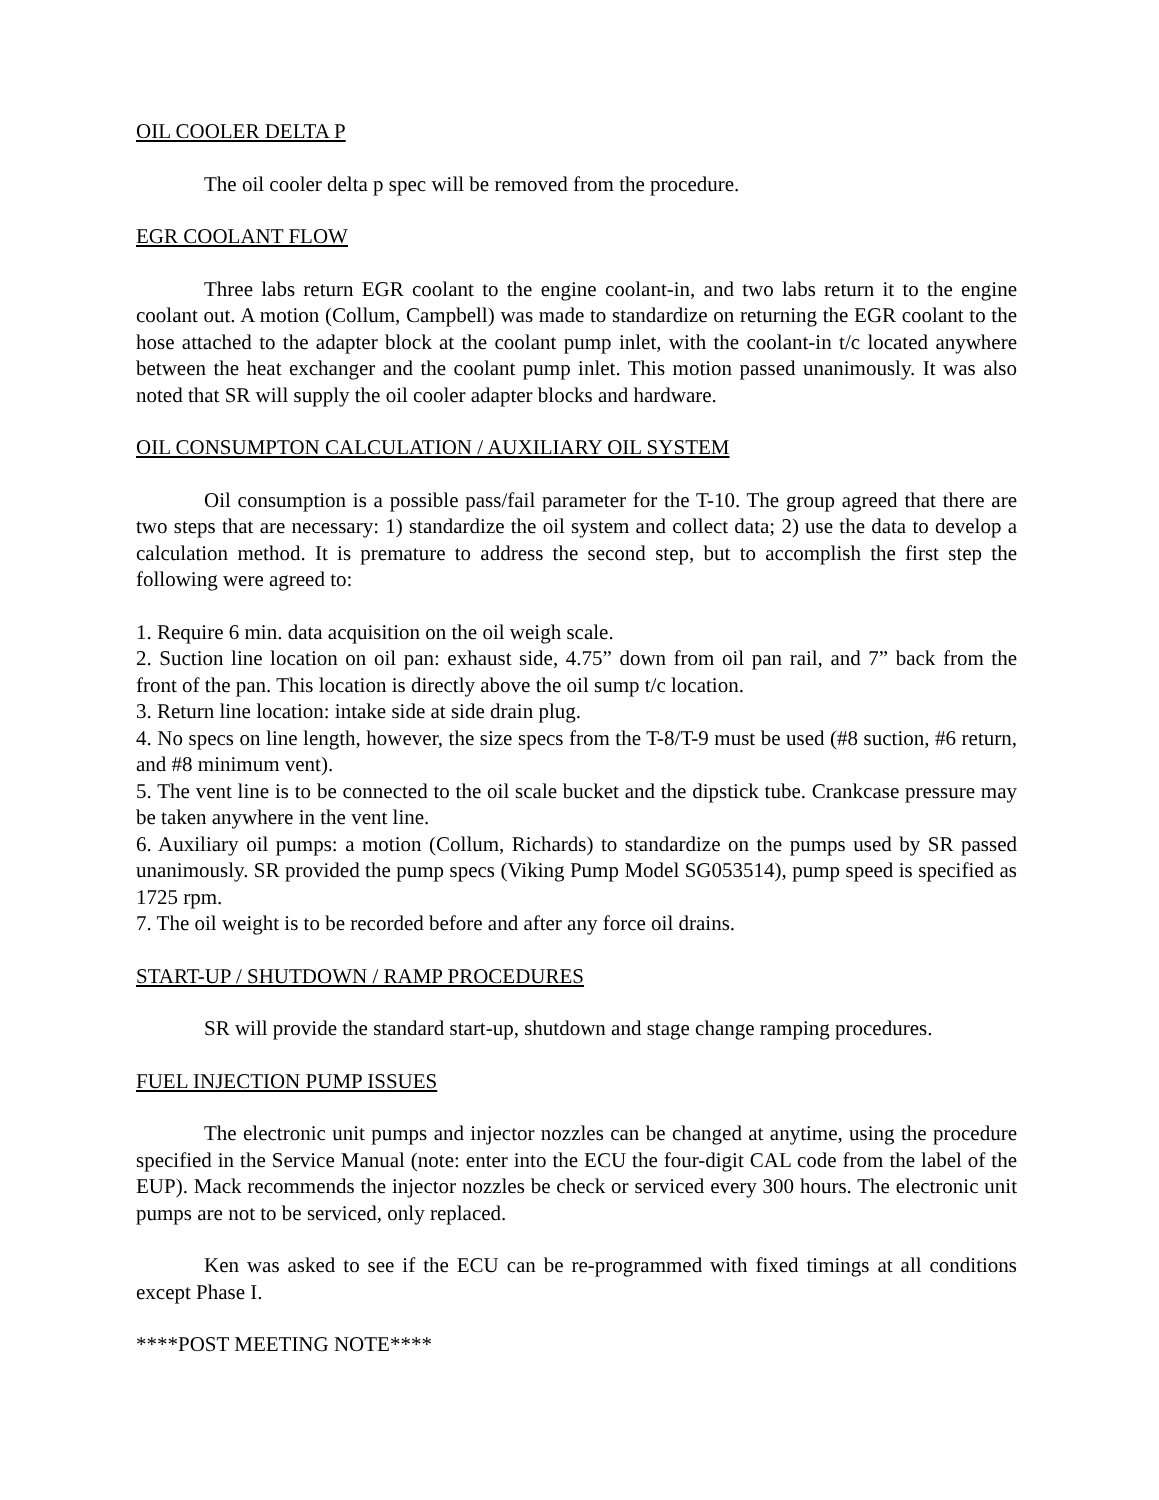OIL COOLER DELTA P
The oil cooler delta p spec will be removed from the procedure.
EGR COOLANT FLOW
Three labs return EGR coolant to the engine coolant-in, and two labs return it to the engine coolant out. A motion (Collum, Campbell) was made to standardize on returning the EGR coolant to the hose attached to the adapter block at the coolant pump inlet, with the coolant-in t/c located anywhere between the heat exchanger and the coolant pump inlet. This motion passed unanimously. It was also noted that SR will supply the oil cooler adapter blocks and hardware.
OIL CONSUMPTON CALCULATION / AUXILIARY OIL SYSTEM
Oil consumption is a possible pass/fail parameter for the T-10. The group agreed that there are two steps that are necessary: 1) standardize the oil system and collect data; 2) use the data to develop a calculation method. It is premature to address the second step, but to accomplish the first step the following were agreed to:
1. Require 6 min. data acquisition on the oil weigh scale.
2. Suction line location on oil pan: exhaust side, 4.75” down from oil pan rail, and 7” back from the front of the pan. This location is directly above the oil sump t/c location.
3. Return line location: intake side at side drain plug.
4. No specs on line length, however, the size specs from the T-8/T-9 must be used (#8 suction, #6 return, and #8 minimum vent).
5. The vent line is to be connected to the oil scale bucket and the dipstick tube. Crankcase pressure may be taken anywhere in the vent line.
6. Auxiliary oil pumps: a motion (Collum, Richards) to standardize on the pumps used by SR passed unanimously. SR provided the pump specs (Viking Pump Model SG053514), pump speed is specified as 1725 rpm.
7. The oil weight is to be recorded before and after any force oil drains.
START-UP / SHUTDOWN / RAMP PROCEDURES
SR will provide the standard start-up, shutdown and stage change ramping procedures.
FUEL INJECTION PUMP ISSUES
The electronic unit pumps and injector nozzles can be changed at anytime, using the procedure specified in the Service Manual (note: enter into the ECU the four-digit CAL code from the label of the EUP). Mack recommends the injector nozzles be check or serviced every 300 hours. The electronic unit pumps are not to be serviced, only replaced.
Ken was asked to see if the ECU can be re-programmed with fixed timings at all conditions except Phase I.
****POST MEETING NOTE****